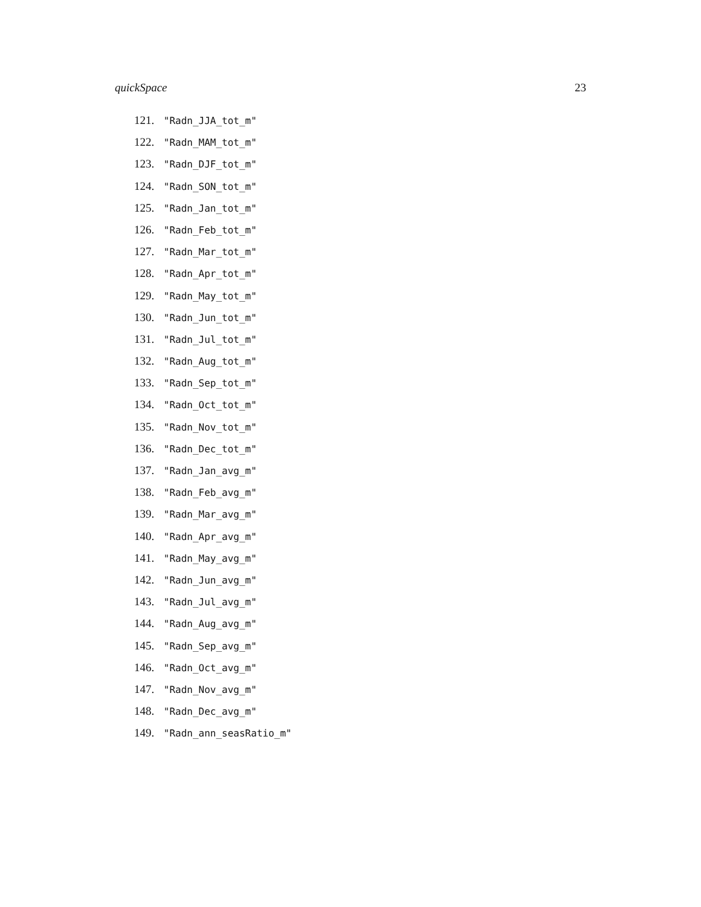quickSpace 23
121. "Radn_JJA_tot_m"
122. "Radn_MAM_tot_m"
123. "Radn_DJF_tot_m"
124. "Radn_SON_tot_m"
125. "Radn_Jan_tot_m"
126. "Radn_Feb_tot_m"
127. "Radn_Mar_tot_m"
128. "Radn_Apr_tot_m"
129. "Radn_May_tot_m"
130. "Radn_Jun_tot_m"
131. "Radn_Jul_tot_m"
132. "Radn_Aug_tot_m"
133. "Radn_Sep_tot_m"
134. "Radn_Oct_tot_m"
135. "Radn_Nov_tot_m"
136. "Radn_Dec_tot_m"
137. "Radn_Jan_avg_m"
138. "Radn_Feb_avg_m"
139. "Radn_Mar_avg_m"
140. "Radn_Apr_avg_m"
141. "Radn_May_avg_m"
142. "Radn_Jun_avg_m"
143. "Radn_Jul_avg_m"
144. "Radn_Aug_avg_m"
145. "Radn_Sep_avg_m"
146. "Radn_Oct_avg_m"
147. "Radn_Nov_avg_m"
148. "Radn_Dec_avg_m"
149. "Radn_ann_seasRatio_m"